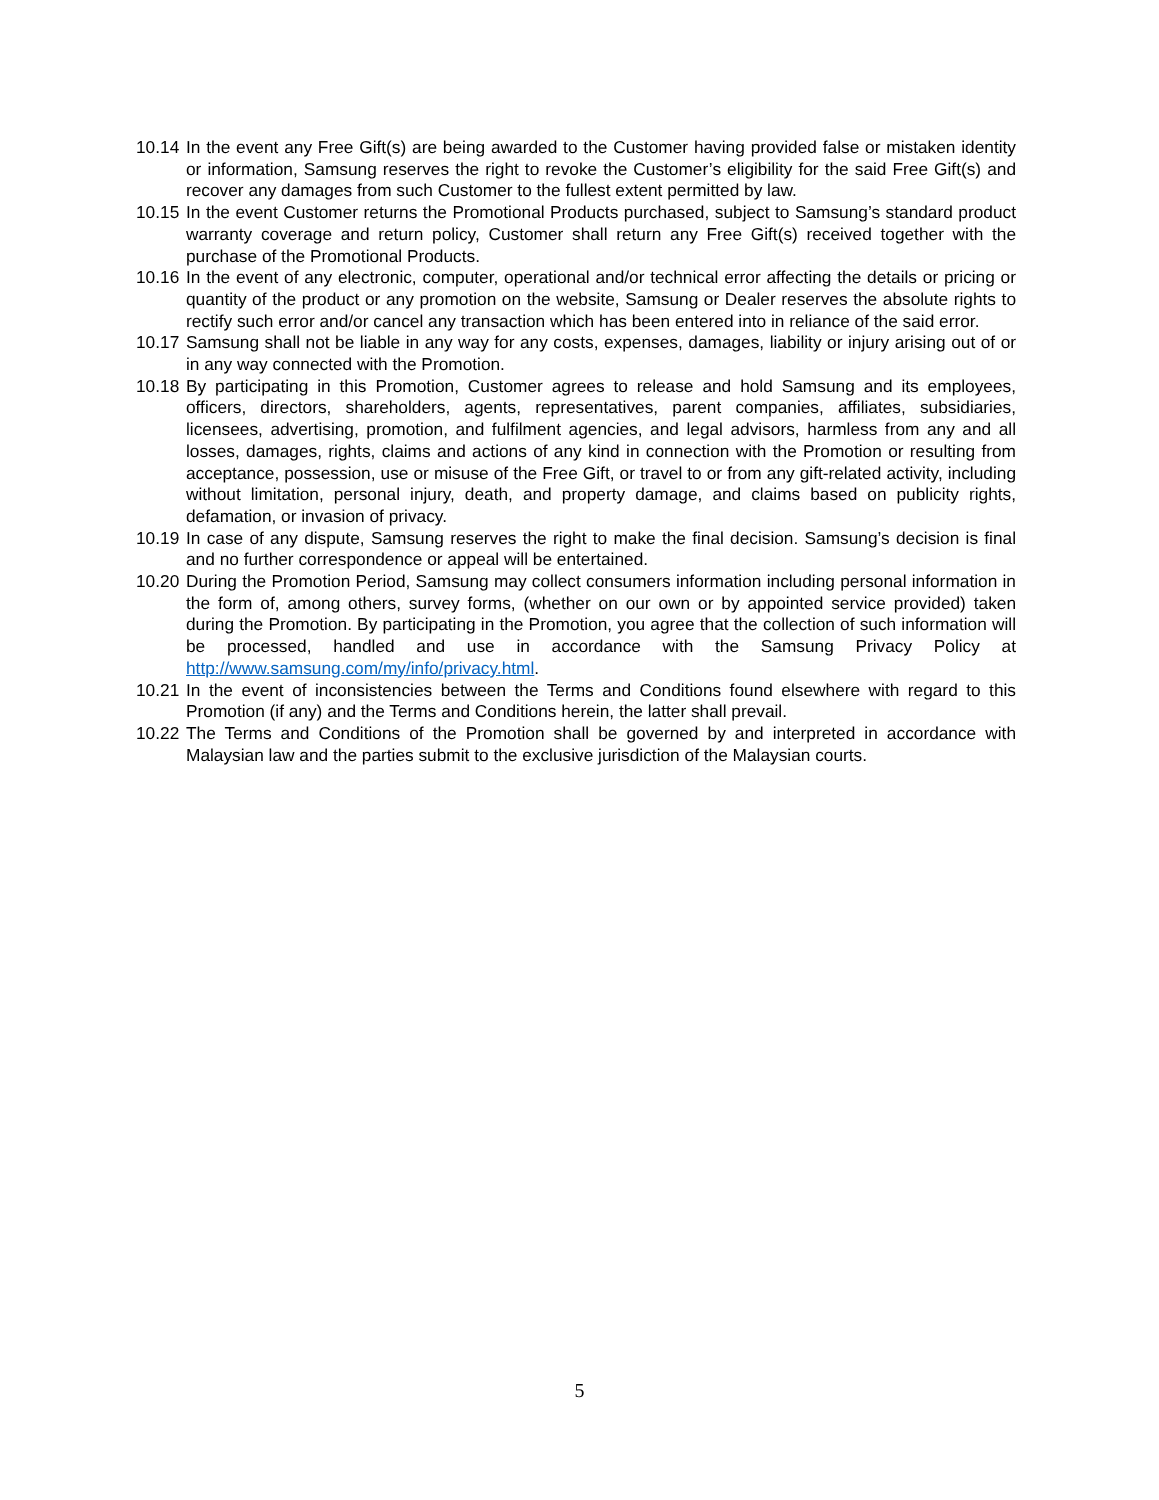10.14 In the event any Free Gift(s) are being awarded to the Customer having provided false or mistaken identity or information, Samsung reserves the right to revoke the Customer’s eligibility for the said Free Gift(s) and recover any damages from such Customer to the fullest extent permitted by law.
10.15 In the event Customer returns the Promotional Products purchased, subject to Samsung’s standard product warranty coverage and return policy, Customer shall return any Free Gift(s) received together with the purchase of the Promotional Products.
10.16 In the event of any electronic, computer, operational and/or technical error affecting the details or pricing or quantity of the product or any promotion on the website, Samsung or Dealer reserves the absolute rights to rectify such error and/or cancel any transaction which has been entered into in reliance of the said error.
10.17 Samsung shall not be liable in any way for any costs, expenses, damages, liability or injury arising out of or in any way connected with the Promotion.
10.18 By participating in this Promotion, Customer agrees to release and hold Samsung and its employees, officers, directors, shareholders, agents, representatives, parent companies, affiliates, subsidiaries, licensees, advertising, promotion, and fulfilment agencies, and legal advisors, harmless from any and all losses, damages, rights, claims and actions of any kind in connection with the Promotion or resulting from acceptance, possession, use or misuse of the Free Gift, or travel to or from any gift-related activity, including without limitation, personal injury, death, and property damage, and claims based on publicity rights, defamation, or invasion of privacy.
10.19 In case of any dispute, Samsung reserves the right to make the final decision. Samsung’s decision is final and no further correspondence or appeal will be entertained.
10.20 During the Promotion Period, Samsung may collect consumers information including personal information in the form of, among others, survey forms, (whether on our own or by appointed service provided) taken during the Promotion. By participating in the Promotion, you agree that the collection of such information will be processed, handled and use in accordance with the Samsung Privacy Policy at http://www.samsung.com/my/info/privacy.html.
10.21 In the event of inconsistencies between the Terms and Conditions found elsewhere with regard to this Promotion (if any) and the Terms and Conditions herein, the latter shall prevail.
10.22 The Terms and Conditions of the Promotion shall be governed by and interpreted in accordance with Malaysian law and the parties submit to the exclusive jurisdiction of the Malaysian courts.
5